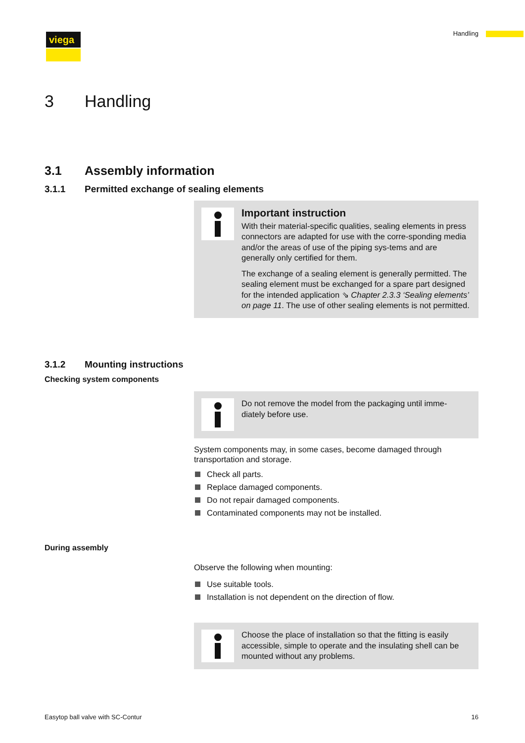viega Handling
3 Handling
3.1 Assembly information
3.1.1 Permitted exchange of sealing elements
Important instruction
With their material-specific qualities, sealing elements in press connectors are adapted for use with the corre-sponding media and/or the areas of use of the piping sys-tems and are generally only certified for them.
The exchange of a sealing element is generally permitted. The sealing element must be exchanged for a spare part designed for the intended application ⇘ Chapter 2.3.3 ‘Sealing elements’ on page 11. The use of other sealing elements is not permitted.
3.1.2 Mounting instructions
Checking system components
Do not remove the model from the packaging until imme-diately before use.
System components may, in some cases, become damaged through transportation and storage.
Check all parts.
Replace damaged components.
Do not repair damaged components.
Contaminated components may not be installed.
During assembly
Observe the following when mounting:
Use suitable tools.
Installation is not dependent on the direction of flow.
Choose the place of installation so that the fitting is easily accessible, simple to operate and the insulating shell can be mounted without any problems.
Easytop ball valve with SC-Contur
16